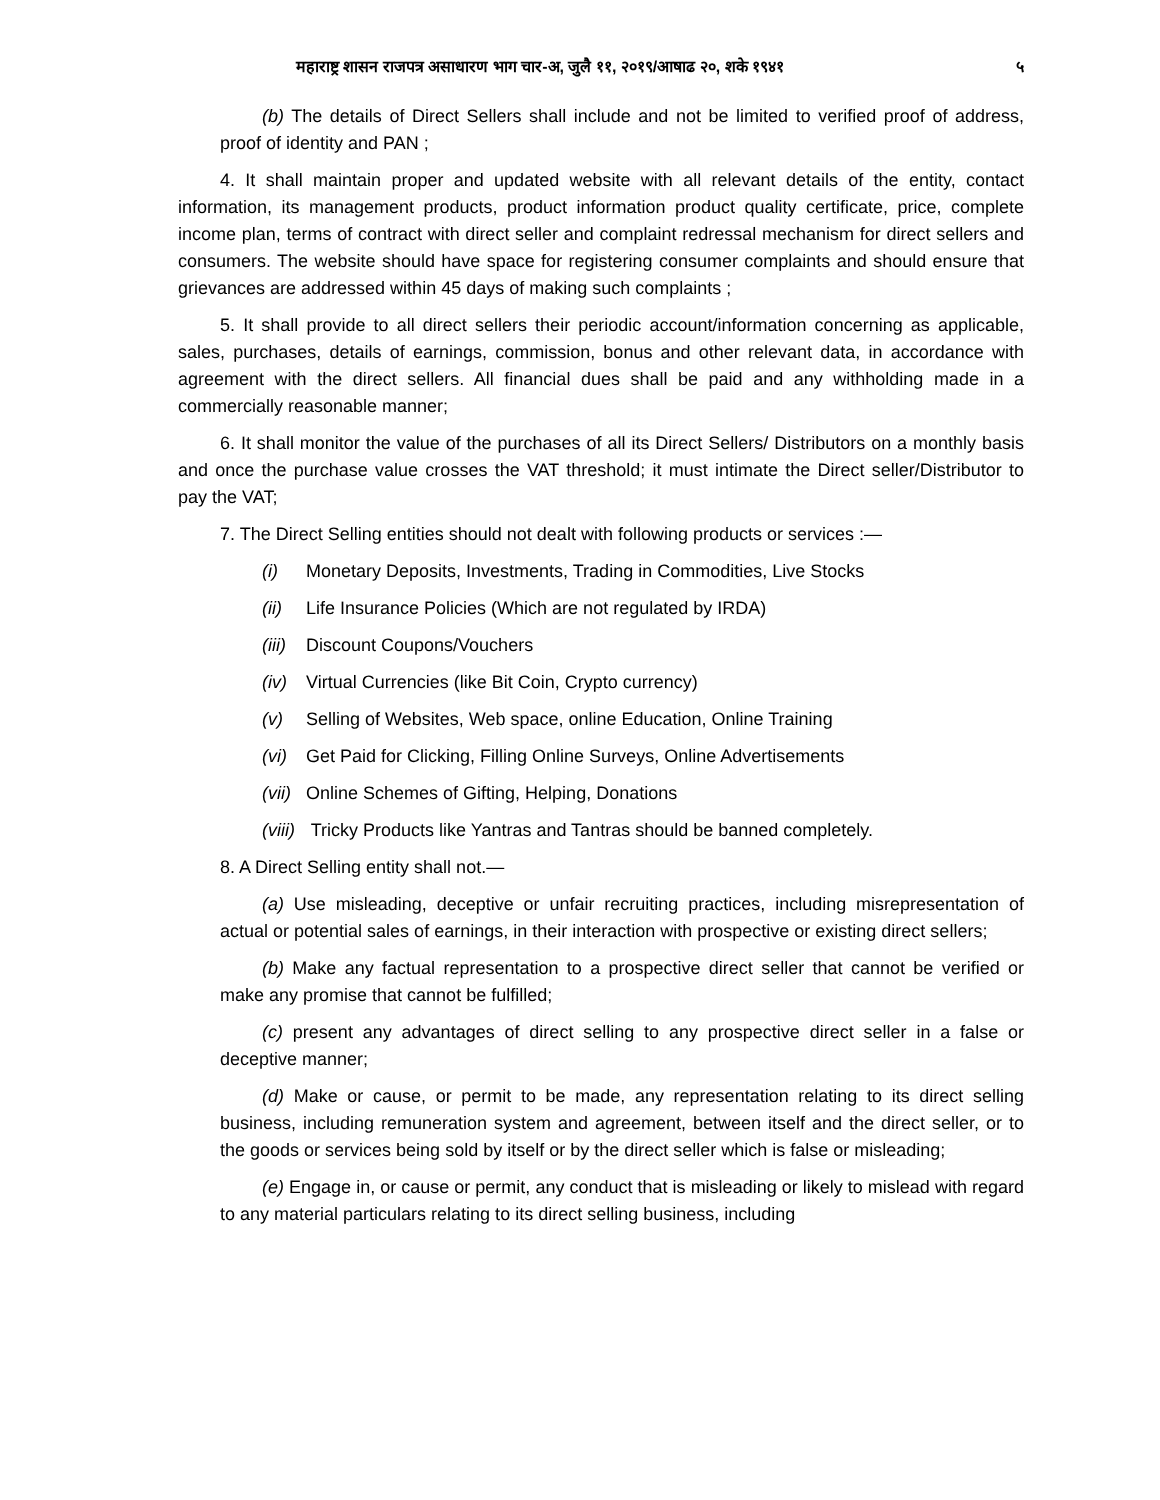महाराष्ट्र शासन राजपत्र असाधारण भाग चार-अ, जुलै ११, २०१९/आषाढ २०, शके १९४१ ५
(b) The details of Direct Sellers shall include and not be limited to verified proof of address, proof of identity and PAN ;
4. It shall maintain proper and updated website with all relevant details of the entity, contact information, its management products, product information product quality certificate, price, complete income plan, terms of contract with direct seller and complaint redressal mechanism for direct sellers and consumers. The website should have space for registering consumer complaints and should ensure that grievances are addressed within 45 days of making such complaints ;
5. It shall provide to all direct sellers their periodic account/information concerning as applicable, sales, purchases, details of earnings, commission, bonus and other relevant data, in accordance with agreement with the direct sellers. All financial dues shall be paid and any withholding made in a commercially reasonable manner;
6. It shall monitor the value of the purchases of all its Direct Sellers/ Distributors on a monthly basis and once the purchase value crosses the VAT threshold; it must intimate the Direct seller/Distributor to pay the VAT;
7. The Direct Selling entities should not dealt with following products or services :—
(i) Monetary Deposits, Investments, Trading in Commodities, Live Stocks
(ii) Life Insurance Policies (Which are not regulated by IRDA)
(iii) Discount Coupons/Vouchers
(iv) Virtual Currencies (like Bit Coin, Crypto currency)
(v) Selling of Websites, Web space, online Education, Online Training
(vi) Get Paid for Clicking, Filling Online Surveys, Online Advertisements
(vii) Online Schemes of Gifting, Helping, Donations
(viii) Tricky Products like Yantras and Tantras should be banned completely.
8. A Direct Selling entity shall not.—
(a) Use misleading, deceptive or unfair recruiting practices, including misrepresentation of actual or potential sales of earnings, in their interaction with prospective or existing direct sellers;
(b) Make any factual representation to a prospective direct seller that cannot be verified or make any promise that cannot be fulfilled;
(c) present any advantages of direct selling to any prospective direct seller in a false or deceptive manner;
(d) Make or cause, or permit to be made, any representation relating to its direct selling business, including remuneration system and agreement, between itself and the direct seller, or to the goods or services being sold by itself or by the direct seller which is false or misleading;
(e) Engage in, or cause or permit, any conduct that is misleading or likely to mislead with regard to any material particulars relating to its direct selling business, including